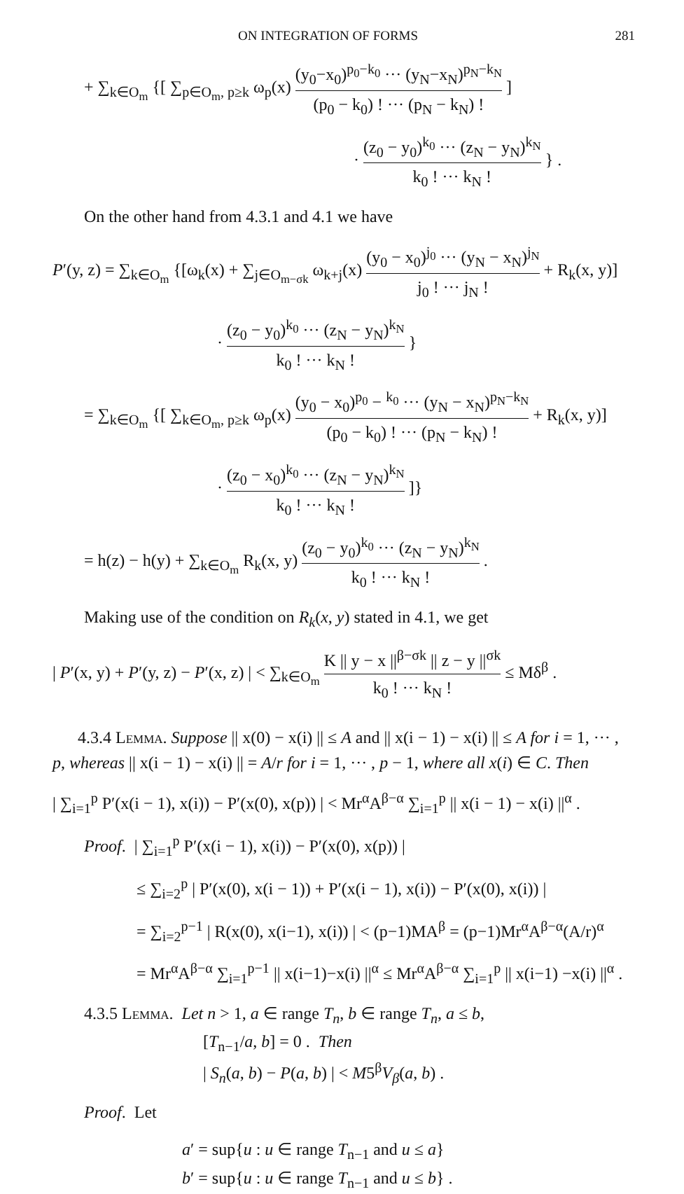ON INTEGRATION OF FORMS 281
+ ∑<sub>k∈O<sub>m</sub></sub> {[ ∑<sub>p∈O<sub>m</sub>, p≥k</sub> ω<sub>p</sub>(x) (y<sub>0</sub>−x<sub>0</sub>)<sup>p<sub>0</sub>−k<sub>0</sub></sup> ··· (y<sub>N</sub>−x<sub>N</sub>)<sup>p<sub>N</sub>−k<sub>N</sub></sup> (p<sub>0</sub> − k<sub>0</sub>) ! ··· (p<sub>N</sub> − k<sub>N</sub>) ! ]
· (z<sub>0</sub> − y<sub>0</sub>)<sup>k<sub>0</sub></sup> ··· (z<sub>N</sub> − y<sub>N</sub>)<sup>k<sub>N</sub></sup> k<sub>0</sub> ! ··· k<sub>N</sub> ! } .
On the other hand from 4.3.1 and 4.1 we have
P′(y, z) = ∑<sub>k∈O<sub>m</sub></sub> {[ω<sub>k</sub>(x) + ∑<sub>j∈O<sub>m−σk</sub></sub> ω<sub>k+j</sub>(x) (y<sub>0</sub> − x<sub>0</sub>)<sup>j<sub>0</sub></sup> ··· (y<sub>N</sub> − x<sub>N</sub>)<sup>j<sub>N</sub></sup> j<sub>0</sub> ! ··· j<sub>N</sub> ! + R<sub>k</sub>(x, y)]
· (z<sub>0</sub> − y<sub>0</sub>)<sup>k<sub>0</sub></sup> ··· (z<sub>N</sub> − y<sub>N</sub>)<sup>k<sub>N</sub></sup> k<sub>0</sub> ! ··· k<sub>N</sub> ! }
= ∑<sub>k∈O<sub>m</sub></sub> {[ ∑<sub>k∈O<sub>m</sub>, p≥k</sub> ω<sub>p</sub>(x) (y<sub>0</sub> − x<sub>0</sub>)<sup>p<sub>0</sub></sup> − <sup>k<sub>0</sub></sup> ··· (y<sub>N</sub> − x<sub>N</sub>)<sup>p<sub>N</sub>−k<sub>N</sub></sup> (p<sub>0</sub> − k<sub>0</sub>) ! ··· (p<sub>N</sub> − k<sub>N</sub>) ! + R<sub>k</sub>(x, y)]
· (z<sub>0</sub> − x<sub>0</sub>)<sup>k<sub>0</sub></sup> ··· (z<sub>N</sub> − y<sub>N</sub>)<sup>k<sub>N</sub></sup> k<sub>0</sub> ! ··· k<sub>N</sub> ! ]}
= h(z) − h(y) + ∑<sub>k∈O<sub>m</sub></sub> R<sub>k</sub>(x, y) (z<sub>0</sub> − y<sub>0</sub>)<sup>k<sub>0</sub></sup> ··· (z<sub>N</sub> − y<sub>N</sub>)<sup>k<sub>N</sub></sup> k<sub>0</sub> ! ··· k<sub>N</sub> ! .
Making use of the condition on R<sub>k</sub>(x, y) stated in 4.1, we get
| P′(x, y) + P′(y, z) − P′(x, z) | < ∑<sub>k∈O<sub>m</sub></sub> K || y − x ||<sup>β−σk</sup> || z − y ||<sup>σk</sup> k<sub>0</sub> ! ··· k<sub>N</sub> ! ≤ Mδ<sup>β</sup> .
4.3.4 Lemma. Suppose || x(0) − x(i) || ≤ A and || x(i − 1) − x(i) || ≤ A for i = 1, ··· , p, whereas || x(i − 1) − x(i) || = A/r for i = 1, ··· , p − 1, where all x(i) ∈ C. Then
| ∑<sub>i=1</sub><sup>p</sup> P′(x(i − 1), x(i)) − P′(x(0), x(p)) | < Mr<sup>α</sup>A<sup>β−α</sup> ∑<sub>i=1</sub><sup>p</sup> || x(i − 1) − x(i) ||<sup>α</sup> .
Proof. | ∑<sub>i=1</sub><sup>p</sup> P′(x(i − 1), x(i)) − P′(x(0), x(p)) |
≤ ∑<sub>i=2</sub><sup>p</sup> | P′(x(0), x(i − 1)) + P′(x(i − 1), x(i)) − P′(x(0), x(i)) |
= ∑<sub>i=2</sub><sup>p−1</sup> | R(x(0), x(i−1), x(i)) | < (p−1)MA<sup>β</sup> = (p−1)Mr<sup>α</sup>A<sup>β−α</sup>(A/r)<sup>α</sup>
= Mr<sup>α</sup>A<sup>β−α</sup> ∑<sub>i=1</sub><sup>p−1</sup> || x(i−1)−x(i) ||<sup>α</sup> ≤ Mr<sup>α</sup>A<sup>β−α</sup> ∑<sub>i=1</sub><sup>p</sup> || x(i−1) −x(i) ||<sup>α</sup> .
4.3.5 Lemma. Let n > 1, a ∈ range T<sub>n</sub>, b ∈ range T<sub>n</sub>, a ≤ b,
[T<sub>n−1</sub>/a, b] = 0 . Then
| S<sub>n</sub>(a, b) − P(a, b) | < M5<sup>β</sup>V<sub>β</sub>(a, b) .
Proof. Let
a′ = sup{u : u ∈ range T<sub>n−1</sub> and u ≤ a}
b′ = sup{u : u ∈ range T<sub>n−1</sub> and u ≤ b} .